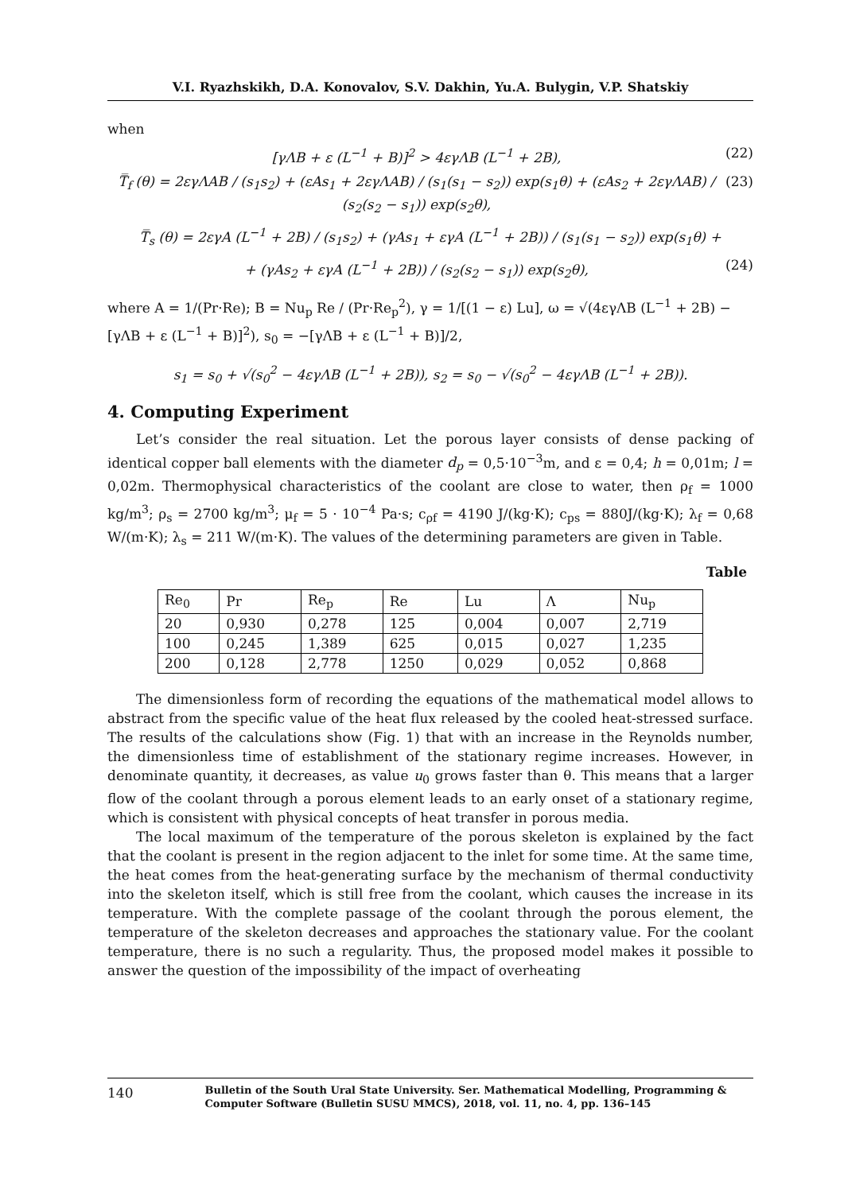V.I. Ryazhskikh, D.A. Konovalov, S.V. Dakhin, Yu.A. Bulygin, V.P. Shatskiy
when
[γΛB + ε (L<sup>−1</sup> + B)]<sup>2</sup> > 4εγΛB (L<sup>−1</sup> + 2B), (22)
T̿<sub>f</sub> (θ) = 2εγΛAB / (s<sub>1</sub>s<sub>2</sub>) + (εAs<sub>1</sub> + 2εγΛAB) / (s<sub>1</sub>(s<sub>1</sub> − s<sub>2</sub>)) exp(s<sub>1</sub>θ) + (εAs<sub>2</sub> + 2εγΛAB) / (s<sub>2</sub>(s<sub>2</sub> − s<sub>1</sub>)) exp(s<sub>2</sub>θ), (23)
T̿<sub>s</sub> (θ) = 2εγA (L<sup>−1</sup> + 2B) / (s<sub>1</sub>s<sub>2</sub>) + (γAs<sub>1</sub> + εγA (L<sup>−1</sup> + 2B)) / (s<sub>1</sub>(s<sub>1</sub> − s<sub>2</sub>)) exp(s<sub>1</sub>θ) +
+ (γAs<sub>2</sub> + εγA (L<sup>−1</sup> + 2B)) / (s<sub>2</sub>(s<sub>2</sub> − s<sub>1</sub>)) exp(s<sub>2</sub>θ), (24)
where A = 1/(Pr·Re); B = Nu<sub>p</sub> Re / (Pr·Re<sub>p</sub><sup>2</sup>), γ = 1/[(1 − ε) Lu], ω = √(4εγΛB (L<sup>−1</sup> + 2B) − [γΛB + ε (L<sup>−1</sup> + B)]<sup>2</sup>), s<sub>0</sub> = −[γΛB + ε (L<sup>−1</sup> + B)]/2,
s<sub>1</sub> = s<sub>0</sub> + √(s<sub>0</sub><sup>2</sup> − 4εγΛB (L<sup>−1</sup> + 2B)), s<sub>2</sub> = s<sub>0</sub> − √(s<sub>0</sub><sup>2</sup> − 4εγΛB (L<sup>−1</sup> + 2B)).
4. Computing Experiment
Let’s consider the real situation. Let the porous layer consists of dense packing of identical copper ball elements with the diameter d<sub>p</sub> = 0,5·10<sup>−3</sup>m, and ε = 0,4; h = 0,01m; l = 0,02m. Thermophysical characteristics of the coolant are close to water, then ρ<sub>f</sub> = 1000 kg/m<sup>3</sup>; ρ<sub>s</sub> = 2700 kg/m<sup>3</sup>; μ<sub>f</sub> = 5 · 10<sup>−4</sup> Pa·s; c<sub>ρf</sub> = 4190 J/(kg·K); c<sub>ps</sub> = 880J/(kg·K); λ<sub>f</sub> = 0,68 W/(m·K); λ<sub>s</sub> = 211 W/(m·K). The values of the determining parameters are given in Table.
Table
| Re<sub>0</sub> | Pr | Re<sub>p</sub> | Re | Lu | Λ | Nu<sub>p</sub> |
| 20 | 0,930 | 0,278 | 125 | 0,004 | 0,007 | 2,719 |
| 100 | 0,245 | 1,389 | 625 | 0,015 | 0,027 | 1,235 |
| 200 | 0,128 | 2,778 | 1250 | 0,029 | 0,052 | 0,868 |
The dimensionless form of recording the equations of the mathematical model allows to abstract from the specific value of the heat flux released by the cooled heat-stressed surface. The results of the calculations show (Fig. 1) that with an increase in the Reynolds number, the dimensionless time of establishment of the stationary regime increases. However, in denominate quantity, it decreases, as value u<sub>0</sub> grows faster than θ. This means that a larger flow of the coolant through a porous element leads to an early onset of a stationary regime, which is consistent with physical concepts of heat transfer in porous media.
The local maximum of the temperature of the porous skeleton is explained by the fact that the coolant is present in the region adjacent to the inlet for some time. At the same time, the heat comes from the heat-generating surface by the mechanism of thermal conductivity into the skeleton itself, which is still free from the coolant, which causes the increase in its temperature. With the complete passage of the coolant through the porous element, the temperature of the skeleton decreases and approaches the stationary value. For the coolant temperature, there is no such a regularity. Thus, the proposed model makes it possible to answer the question of the impossibility of the impact of overheating
140 Bulletin of the South Ural State University. Ser. Mathematical Modelling, Programming & Computer Software (Bulletin SUSU MMCS), 2018, vol. 11, no. 4, pp. 136–145